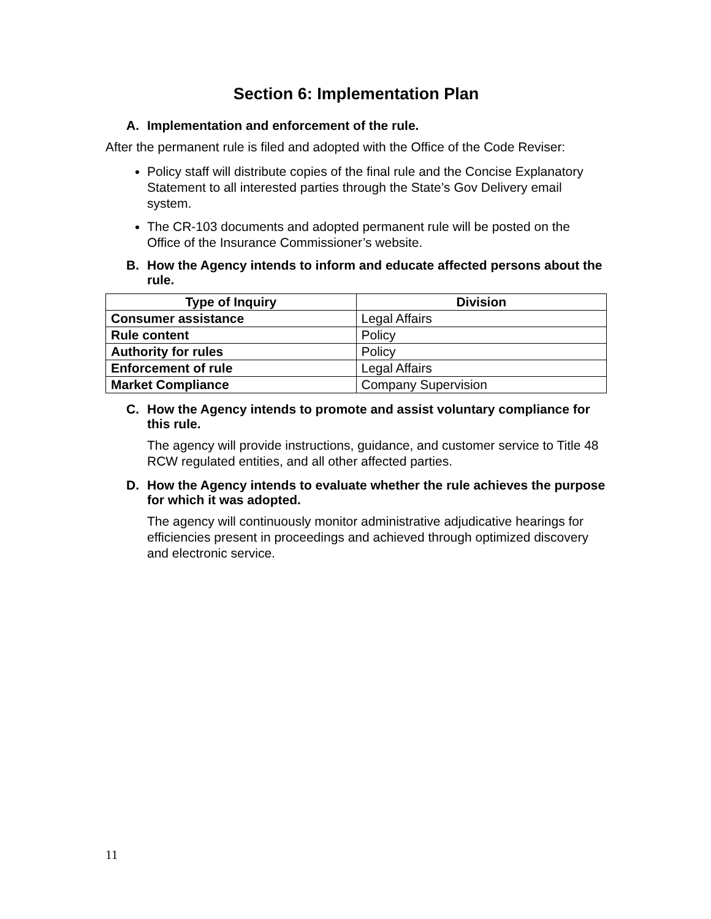Section 6: Implementation Plan
A. Implementation and enforcement of the rule.
After the permanent rule is filed and adopted with the Office of the Code Reviser:
Policy staff will distribute copies of the final rule and the Concise Explanatory Statement to all interested parties through the State’s Gov Delivery email system.
The CR-103 documents and adopted permanent rule will be posted on the Office of the Insurance Commissioner’s website.
B. How the Agency intends to inform and educate affected persons about the rule.
| Type of Inquiry | Division |
| --- | --- |
| Consumer assistance | Legal Affairs |
| Rule content | Policy |
| Authority for rules | Policy |
| Enforcement of rule | Legal Affairs |
| Market Compliance | Company Supervision |
C. How the Agency intends to promote and assist voluntary compliance for this rule.
The agency will provide instructions, guidance, and customer service to Title 48 RCW regulated entities, and all other affected parties.
D. How the Agency intends to evaluate whether the rule achieves the purpose for which it was adopted.
The agency will continuously monitor administrative adjudicative hearings for efficiencies present in proceedings and achieved through optimized discovery and electronic service.
11